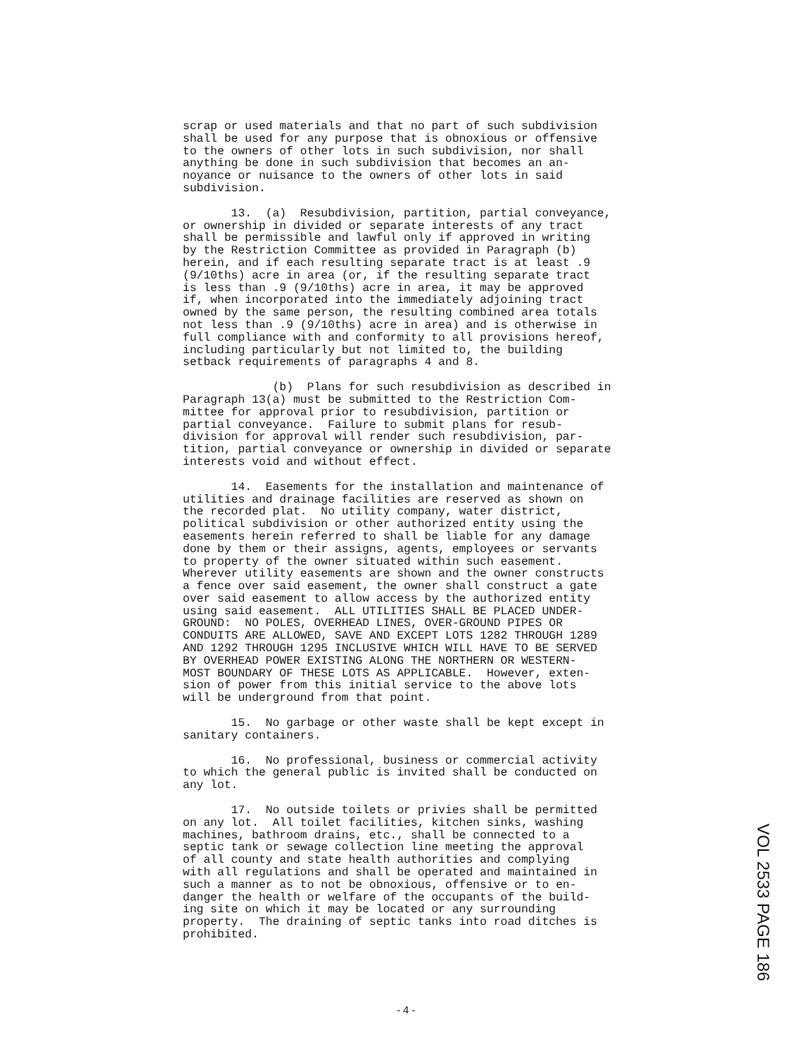scrap or used materials and that no part of such subdivision shall be used for any purpose that is obnoxious or offensive to the owners of other lots in such subdivision, nor shall anything be done in such subdivision that becomes an an- noyance or nuisance to the owners of other lots in said subdivision.
13. (a) Resubdivision, partition, partial conveyance, or ownership in divided or separate interests of any tract shall be permissible and lawful only if approved in writing by the Restriction Committee as provided in Paragraph (b) herein, and if each resulting separate tract is at least .9 (9/10ths) acre in area (or, if the resulting separate tract is less than .9 (9/10ths) acre in area, it may be approved if, when incorporated into the immediately adjoining tract owned by the same person, the resulting combined area totals not less than .9 (9/10ths) acre in area) and is otherwise in full compliance with and conformity to all provisions hereof, including particularly but not limited to, the building setback requirements of paragraphs 4 and 8.
(b) Plans for such resubdivision as described in Paragraph 13(a) must be submitted to the Restriction Com- mittee for approval prior to resubdivision, partition or partial conveyance. Failure to submit plans for resub- division for approval will render such resubdivision, par- tition, partial conveyance or ownership in divided or separate interests void and without effect.
14. Easements for the installation and maintenance of utilities and drainage facilities are reserved as shown on the recorded plat. No utility company, water district, political subdivision or other authorized entity using the easements herein referred to shall be liable for any damage done by them or their assigns, agents, employees or servants to property of the owner situated within such easement. Wherever utility easements are shown and the owner constructs a fence over said easement, the owner shall construct a gate over said easement to allow access by the authorized entity using said easement. ALL UTILITIES SHALL BE PLACED UNDER- GROUND: NO POLES, OVERHEAD LINES, OVER-GROUND PIPES OR CONDUITS ARE ALLOWED, SAVE AND EXCEPT LOTS 1282 THROUGH 1289 AND 1292 THROUGH 1295 INCLUSIVE WHICH WILL HAVE TO BE SERVED BY OVERHEAD POWER EXISTING ALONG THE NORTHERN OR WESTERN- MOST BOUNDARY OF THESE LOTS AS APPLICABLE. However, exten- sion of power from this initial service to the above lots will be underground from that point.
15. No garbage or other waste shall be kept except in sanitary containers.
16. No professional, business or commercial activity to which the general public is invited shall be conducted on any lot.
17. No outside toilets or privies shall be permitted on any lot. All toilet facilities, kitchen sinks, washing machines, bathroom drains, etc., shall be connected to a septic tank or sewage collection line meeting the approval of all county and state health authorities and complying with all regulations and shall be operated and maintained in such a manner as to not be obnoxious, offensive or to en- danger the health or welfare of the occupants of the build- ing site on which it may be located or any surrounding property. The draining of septic tanks into road ditches is prohibited.
VOL 2533 PAGE 186
- 4 -